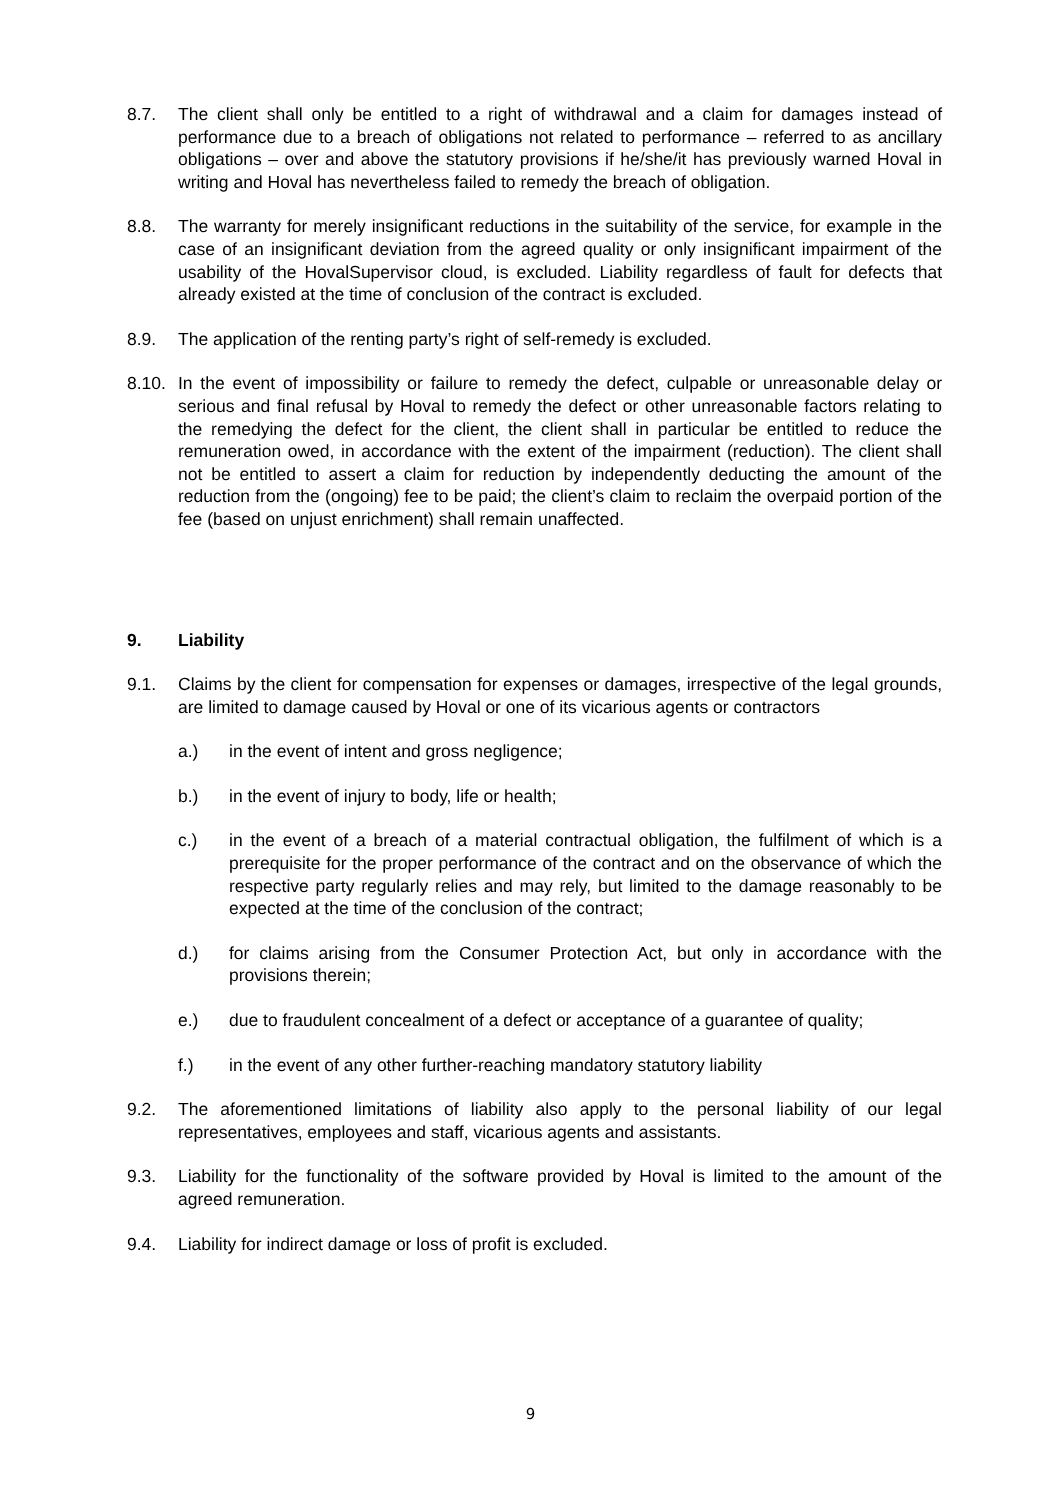8.7. The client shall only be entitled to a right of withdrawal and a claim for damages instead of performance due to a breach of obligations not related to performance – referred to as ancillary obligations – over and above the statutory provisions if he/she/it has previously warned Hoval in writing and Hoval has nevertheless failed to remedy the breach of obligation.
8.8. The warranty for merely insignificant reductions in the suitability of the service, for example in the case of an insignificant deviation from the agreed quality or only insignificant impairment of the usability of the HovalSupervisor cloud, is excluded. Liability regardless of fault for defects that already existed at the time of conclusion of the contract is excluded.
8.9. The application of the renting party’s right of self-remedy is excluded.
8.10.
In the event of impossibility or failure to remedy the defect, culpable or unreasonable delay or serious and final refusal by Hoval to remedy the defect or other unreasonable factors relating to the remedying the defect for the client, the client shall in particular be entitled to reduce the remuneration owed, in accordance with the extent of the impairment (reduction). The client shall not be entitled to assert a claim for reduction by independently deducting the amount of the reduction from the (ongoing) fee to be paid; the client’s claim to reclaim the overpaid portion of the fee (based on unjust enrichment) shall remain unaffected.
9. Liability
9.1. Claims by the client for compensation for expenses or damages, irrespective of the legal grounds, are limited to damage caused by Hoval or one of its vicarious agents or contractors
a.) in the event of intent and gross negligence;
b.) in the event of injury to body, life or health;
c.) in the event of a breach of a material contractual obligation, the fulfilment of which is a prerequisite for the proper performance of the contract and on the observance of which the respective party regularly relies and may rely, but limited to the damage reasonably to be expected at the time of the conclusion of the contract;
d.) for claims arising from the Consumer Protection Act, but only in accordance with the provisions therein;
e.) due to fraudulent concealment of a defect or acceptance of a guarantee of quality;
f.) in the event of any other further-reaching mandatory statutory liability
9.2. The aforementioned limitations of liability also apply to the personal liability of our legal representatives, employees and staff, vicarious agents and assistants.
9.3. Liability for the functionality of the software provided by Hoval is limited to the amount of the agreed remuneration.
9.4. Liability for indirect damage or loss of profit is excluded.
9